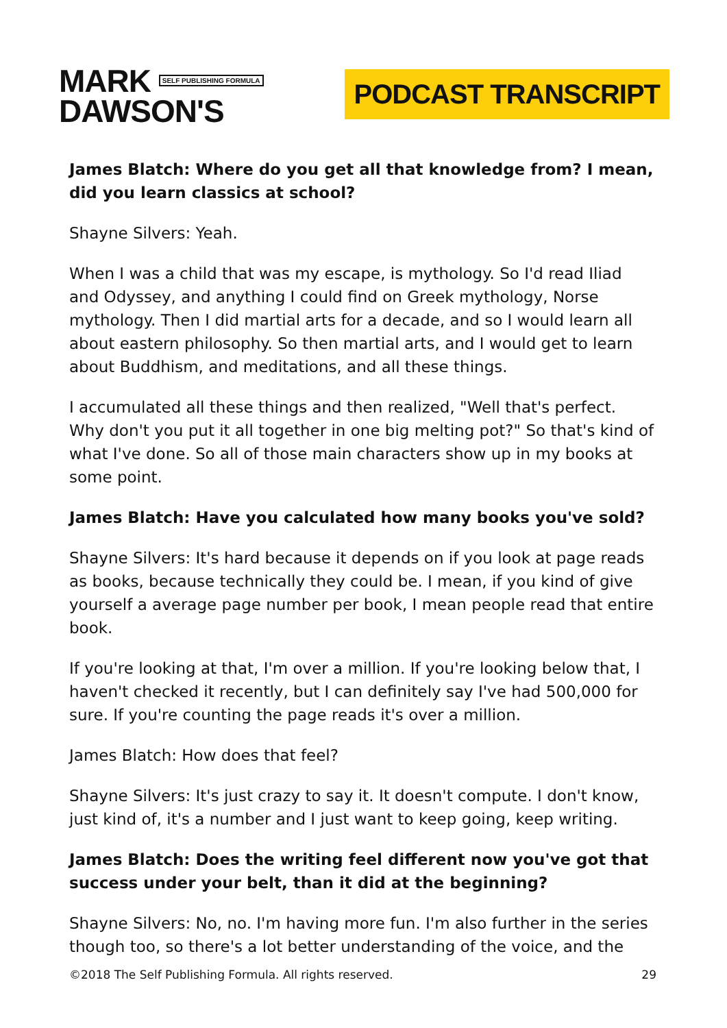MARK SELF PUBLISHING FORMULA
DAWSON'S
PODCAST TRANSCRIPT
James Blatch: Where do you get all that knowledge from? I mean, did you learn classics at school?
Shayne Silvers: Yeah.
When I was a child that was my escape, is mythology. So I'd read Iliad and Odyssey, and anything I could find on Greek mythology, Norse mythology. Then I did martial arts for a decade, and so I would learn all about eastern philosophy. So then martial arts, and I would get to learn about Buddhism, and meditations, and all these things.
I accumulated all these things and then realized, "Well that's perfect. Why don't you put it all together in one big melting pot?" So that's kind of what I've done. So all of those main characters show up in my books at some point.
James Blatch: Have you calculated how many books you've sold?
Shayne Silvers: It's hard because it depends on if you look at page reads as books, because technically they could be. I mean, if you kind of give yourself a average page number per book, I mean people read that entire book.
If you're looking at that, I'm over a million. If you're looking below that, I haven't checked it recently, but I can definitely say I've had 500,000 for sure. If you're counting the page reads it's over a million.
James Blatch: How does that feel?
Shayne Silvers: It's just crazy to say it. It doesn't compute. I don't know, just kind of, it's a number and I just want to keep going, keep writing.
James Blatch: Does the writing feel different now you've got that success under your belt, than it did at the beginning?
Shayne Silvers: No, no. I'm having more fun. I'm also further in the series though too, so there's a lot better understanding of the voice, and the
©2018 The Self Publishing Formula. All rights reserved. 29